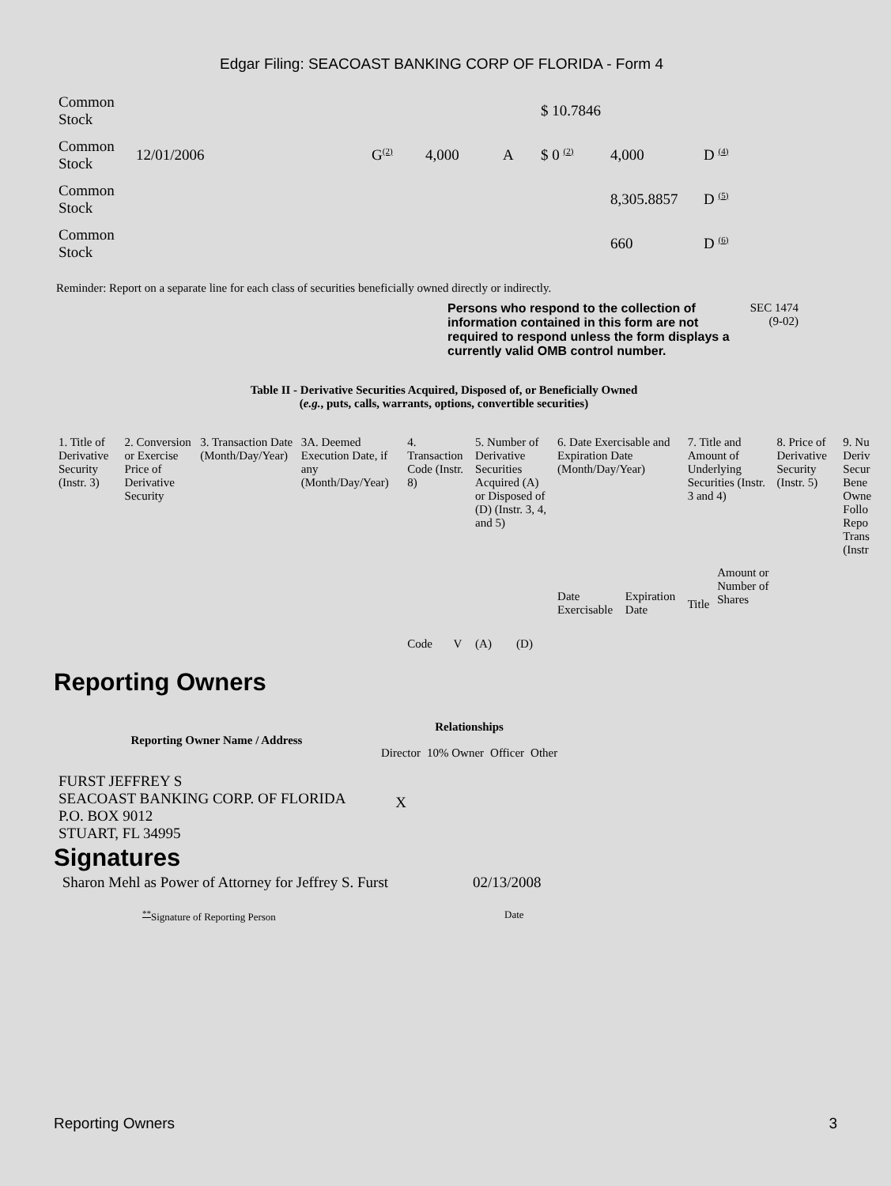Edgar Filing: SEACOAST BANKING CORP OF FLORIDA - Form 4
| Common Stock | | | | | $ 10.7846 | | |
| Common Stock | 12/01/2006 | G<sup>(2)</sup> | 4,000 | A | $ 0 <sup>(2)</sup> | 4,000 | D <sup>(4)</sup> |
| Common Stock | | | | | | 8,305.8857 | D <sup>(5)</sup> |
| Common Stock | | | | | | 660 | D <sup>(6)</sup> |
Reminder: Report on a separate line for each class of securities beneficially owned directly or indirectly.
Persons who respond to the collection of information contained in this form are not required to respond unless the form displays a currently valid OMB control number.
SEC 1474
(9-02)
Table II - Derivative Securities Acquired, Disposed of, or Beneficially Owned
(e.g., puts, calls, warrants, options, convertible securities)
| 1. Title of Derivative Security (Instr. 3) | 2. Conversion or Exercise Price of Derivative Security | 3. Transaction Date (Month/Day/Year) | 3A. Deemed Execution Date, if any (Month/Day/Year) | 4. Transaction Code (Instr. 8) | | 5. Number of Derivative Securities Acquired (A) or Disposed of (D) (Instr. 3, 4, and 5) | | 6. Date Exercisable and Expiration Date (Month/Day/Year) | | 7. Title and Amount of Underlying Securities (Instr. 3 and 4) | | 8. Price of Derivative Security (Instr. 5) | 9. Nu Deriv Secur Bene Owne Follo Repo Trans (Instr |
| | | | | Code | V | (A) | (D) | Date Exercisable | Expiration Date | Title | Amount or Number of Shares | | |
Reporting Owners
| Reporting Owner Name / Address | Relationships | | | |
| --- | --- | --- | --- | --- |
| | Director | 10% Owner | Officer | Other |
| FURST JEFFREY S SEACOAST BANKING CORP. OF FLORIDA P.O. BOX 9012 STUART, FL 34995 | X | | | |
Signatures
| Sharon Mehl as Power of Attorney for Jeffrey S. Furst | 02/13/2008 |
| <sup>**</sup> Signature of Reporting Person | Date |
Reporting Owners 3